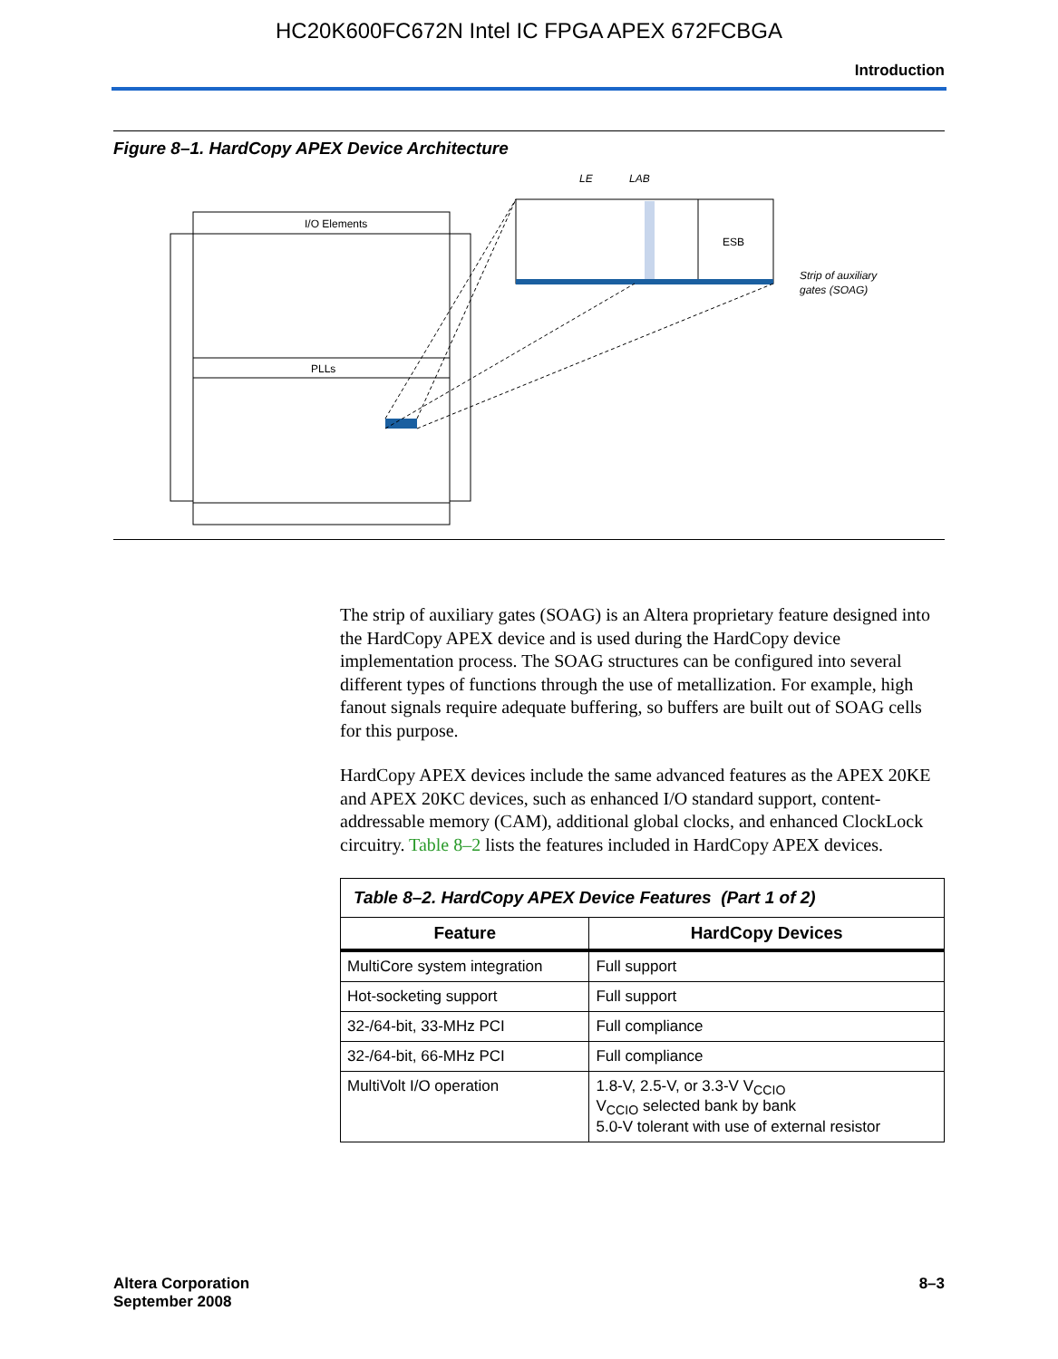HC20K600FC672N Intel IC FPGA APEX 672FCBGA
Introduction
Figure 8–1. HardCopy APEX Device Architecture
I/O Elements
PLLs
ESB
LE
LAB
Strip of auxiliary
gates (SOAG)
The strip of auxiliary gates (SOAG) is an Altera proprietary feature designed into the HardCopy APEX device and is used during the HardCopy device implementation process. The SOAG structures can be configured into several different types of functions through the use of metallization. For example, high fanout signals require adequate buffering, so buffers are built out of SOAG cells for this purpose.
HardCopy APEX devices include the same advanced features as the APEX 20KE and APEX 20KC devices, such as enhanced I/O standard support, content-addressable memory (CAM), additional global clocks, and enhanced ClockLock circuitry. Table 8–2 lists the features included in HardCopy APEX devices.
| Table 8–2. HardCopy APEX Device Features (Part 1 of 2) | |
| Feature | HardCopy Devices |
| MultiCore system integration | Full support |
| Hot-socketing support | Full support |
| 32-/64-bit, 33-MHz PCI | Full compliance |
| 32-/64-bit, 66-MHz PCI | Full compliance |
| MultiVolt I/O operation | 1.8-V, 2.5-V, or 3.3-V V<sub>CCIO</sub> V<sub>CCIO</sub> selected bank by bank 5.0-V tolerant with use of external resistor |
Altera Corporation
September 2008
8–3